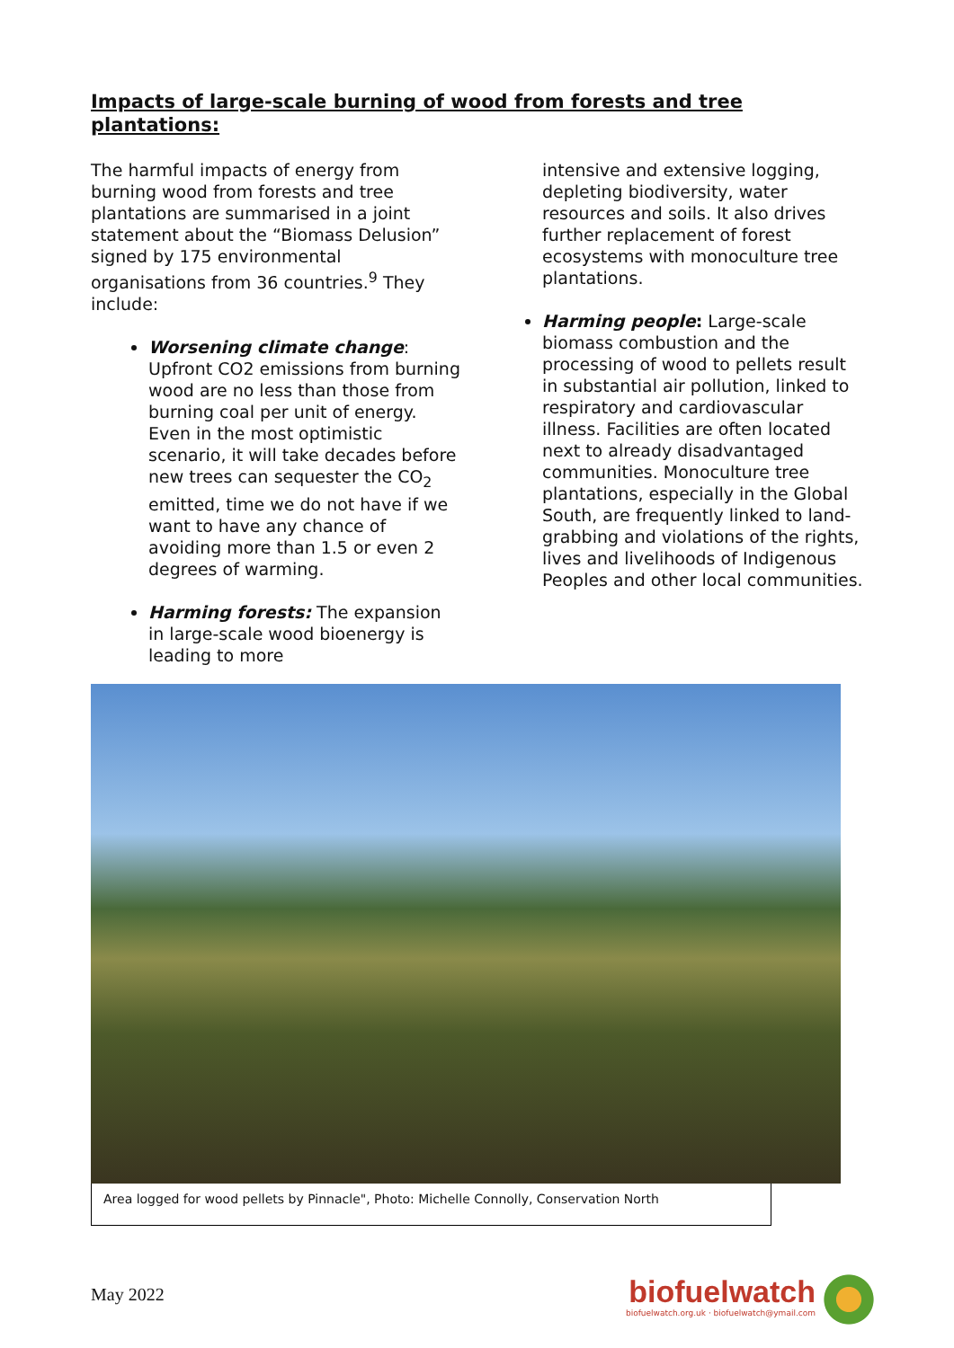Impacts of large-scale burning of wood from forests and tree plantations:
The harmful impacts of energy from burning wood from forests and tree plantations are summarised in a joint statement about the “Biomass Delusion” signed by 175 environmental organisations from 36 countries.<sup>9</sup> They include:
Worsening climate change: Upfront CO2 emissions from burning wood are no less than those from burning coal per unit of energy. Even in the most optimistic scenario, it will take decades before new trees can sequester the CO<sub>2</sub> emitted, time we do not have if we want to have any chance of avoiding more than 1.5 or even 2 degrees of warming.
Harming forests: The expansion in large-scale wood bioenergy is leading to more
intensive and extensive logging, depleting biodiversity, water resources and soils. It also drives further replacement of forest ecosystems with monoculture tree plantations.
Harming people: Large-scale biomass combustion and the processing of wood to pellets result in substantial air pollution, linked to respiratory and cardiovascular illness. Facilities are often located next to already disadvantaged communities. Monoculture tree plantations, especially in the Global South, are frequently linked to land-grabbing and violations of the rights, lives and livelihoods of Indigenous Peoples and other local communities.
Area logged for wood pellets by Pinnacle", Photo: Michelle Connolly, Conservation North
May 2022
biofuelwatch
biofuelwatch.org.uk · biofuelwatch@ymail.com